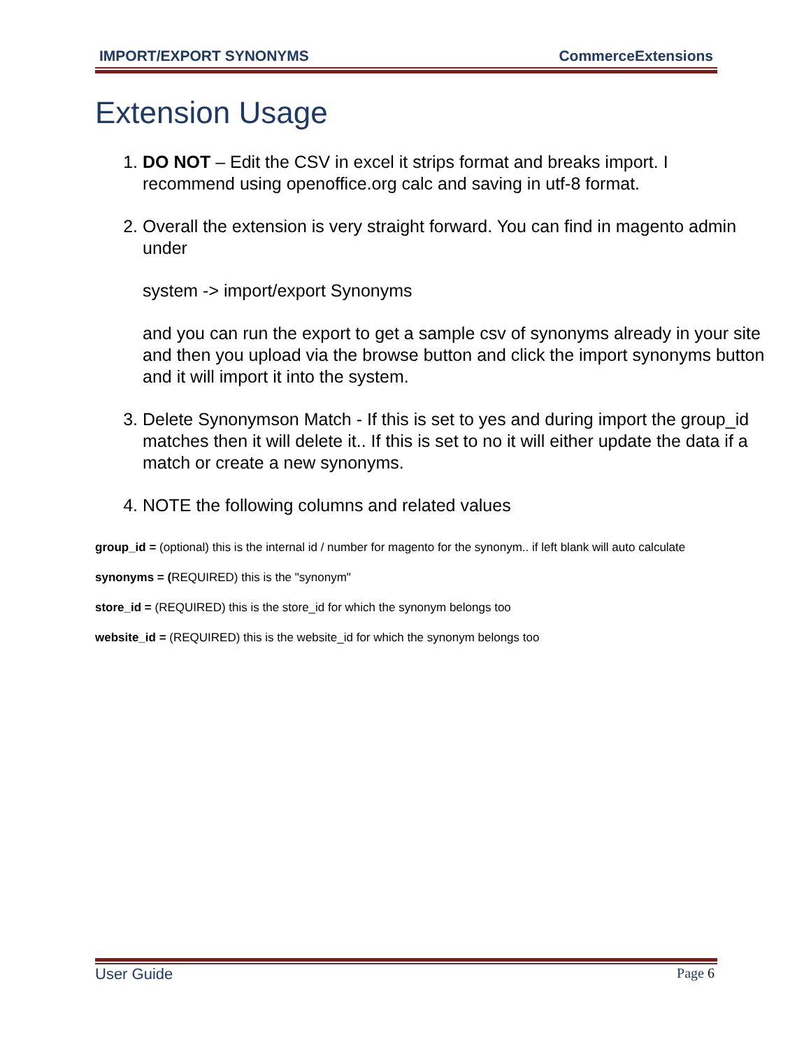IMPORT/EXPORT SYNONYMS CommerceExtensions
Extension Usage
1. DO NOT – Edit the CSV in excel it strips format and breaks import. I recommend using openoffice.org calc and saving in utf-8 format.
2. Overall the extension is very straight forward. You can find in magento admin under
system -> import/export Synonyms
and you can run the export to get a sample csv of synonyms already in your site and then you upload via the browse button and click the import synonyms button and it will import it into the system.
3. Delete Synonymson Match - If this is set to yes and during import the group_id matches then it will delete it.. If this is set to no it will either update the data if a match or create a new synonyms.
4. NOTE the following columns and related values
group_id = (optional) this is the internal id / number for magento for the synonym.. if left blank will auto calculate
synonyms = (REQUIRED) this is the "synonym"
store_id = (REQUIRED) this is the store_id for which the synonym belongs too
website_id = (REQUIRED) this is the website_id for which the synonym belongs too
User Guide Page 6